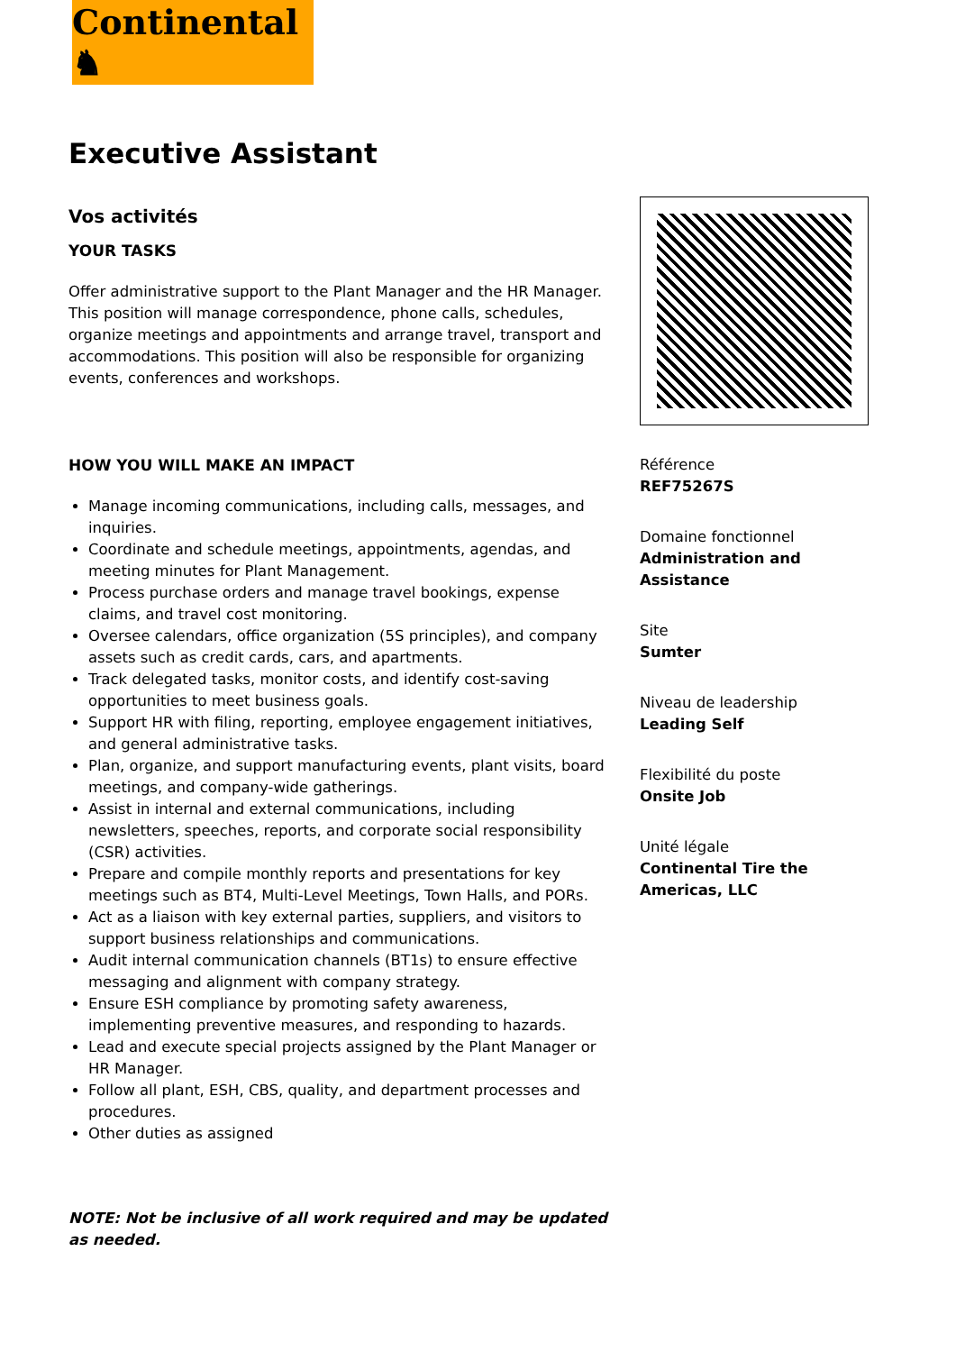Continental ♞
Executive Assistant
Vos activités
YOUR TASKS
Offer administrative support to the Plant Manager and the HR Manager. This position will manage correspondence, phone calls, schedules, organize meetings and appointments and arrange travel, transport and accommodations. This position will also be responsible for organizing events, conferences and workshops.
HOW YOU WILL MAKE AN IMPACT
Manage incoming communications, including calls, messages, and inquiries.
Coordinate and schedule meetings, appointments, agendas, and meeting minutes for Plant Management.
Process purchase orders and manage travel bookings, expense claims, and travel cost monitoring.
Oversee calendars, office organization (5S principles), and company assets such as credit cards, cars, and apartments.
Track delegated tasks, monitor costs, and identify cost-saving opportunities to meet business goals.
Support HR with filing, reporting, employee engagement initiatives, and general administrative tasks.
Plan, organize, and support manufacturing events, plant visits, board meetings, and company-wide gatherings.
Assist in internal and external communications, including newsletters, speeches, reports, and corporate social responsibility (CSR) activities.
Prepare and compile monthly reports and presentations for key meetings such as BT4, Multi-Level Meetings, Town Halls, and PORs.
Act as a liaison with key external parties, suppliers, and visitors to support business relationships and communications.
Audit internal communication channels (BT1s) to ensure effective messaging and alignment with company strategy.
Ensure ESH compliance by promoting safety awareness, implementing preventive measures, and responding to hazards.
Lead and execute special projects assigned by the Plant Manager or HR Manager.
Follow all plant, ESH, CBS, quality, and department processes and procedures.
Other duties as assigned
NOTE: Not be inclusive of all work required and may be updated as needed.
Référence
REF75267S
Domaine fonctionnel
Administration and Assistance
Site
Sumter
Niveau de leadership
Leading Self
Flexibilité du poste
Onsite Job
Unité légale
Continental Tire the Americas, LLC